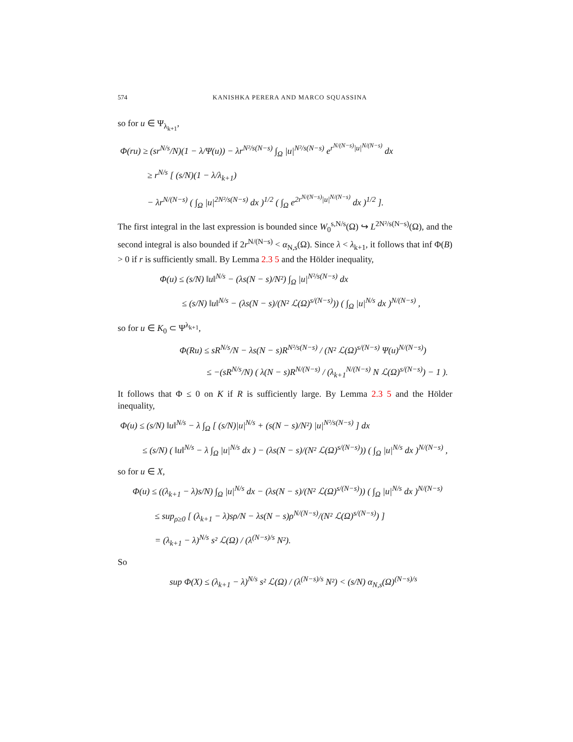574 KANISHKA PERERA AND MARCO SQUASSINA
so for u ∈ Ψ<sub>λ<sub>k+1</sub></sub>,
Φ(ru) ≥ (sr<sup>N/s</sup>/N)(1 − λ/Ψ(u)) − λr<sup>N²/s(N−s)</sup> ∫<sub>Ω</sub> |u|<sup>N²/s(N−s)</sup> e<sup>r<sup>N/(N−s)</sup>|u|<sup>N/(N−s)</sup></sup> dx
≥ r<sup>N/s</sup> [ (s/N)(1 − λ/λ<sub>k+1</sub>)
− λr<sup>N/(N−s)</sup> ( ∫<sub>Ω</sub> |u|<sup>2N²/s(N−s)</sup> dx )<sup>1/2</sup> ( ∫<sub>Ω</sub> e<sup>2r<sup>N/(N−s)</sup>|u|<sup>N/(N−s)</sup></sup> dx )<sup>1/2</sup> ].
The first integral in the last expression is bounded since W<sub>0</sub><sup>s,N/s</sup>(Ω) ↪ L<sup>2N²/s(N−s)</sup>(Ω), and the second integral is also bounded if 2r<sup>N/(N−s)</sup> < α<sub>N,s</sub>(Ω). Since λ < λ<sub>k+1</sub>, it follows that inf Φ(B) > 0 if r is sufficiently small. By Lemma 2.3 5 and the Hölder inequality,
Φ(u) ≤ (s/N) ‖u‖<sup>N/s</sup> − (λs(N − s)/N²) ∫<sub>Ω</sub> |u|<sup>N²/s(N−s)</sup> dx
≤ (s/N) ‖u‖<sup>N/s</sup> − (λs(N − s)/(N² ℒ(Ω)<sup>s/(N−s)</sup>)) ( ∫<sub>Ω</sub> |u|<sup>N/s</sup> dx )<sup>N/(N−s)</sup> ,
so for u ∈ K<sub>0</sub> ⊂ Ψ<sup>λ<sub>k+1</sub></sup>,
Φ(Ru) ≤ sR<sup>N/s</sup>/N − λs(N − s)R<sup>N²/s(N−s)</sup> / (N² ℒ(Ω)<sup>s/(N−s)</sup> Ψ(u)<sup>N/(N−s)</sup>)
≤ −(sR<sup>N/s</sup>/N) ( λ(N − s)R<sup>N/(N−s)</sup> / (λ<sub>k+1</sub><sup>N/(N−s)</sup> N ℒ(Ω)<sup>s/(N−s)</sup>) − 1 ).
It follows that Φ ≤ 0 on K if R is sufficiently large. By Lemma 2.3 5 and the Hölder inequality,
Φ(u) ≤ (s/N) ‖u‖<sup>N/s</sup> − λ ∫<sub>Ω</sub> [ (s/N)|u|<sup>N/s</sup> + (s(N − s)/N²) |u|<sup>N²/s(N−s)</sup> ] dx
≤ (s/N) ( ‖u‖<sup>N/s</sup> − λ ∫<sub>Ω</sub> |u|<sup>N/s</sup> dx ) − (λs(N − s)/(N² ℒ(Ω)<sup>s/(N−s)</sup>)) ( ∫<sub>Ω</sub> |u|<sup>N/s</sup> dx )<sup>N/(N−s)</sup> ,
so for u ∈ X,
Φ(u) ≤ ((λ<sub>k+1</sub> − λ)s/N) ∫<sub>Ω</sub> |u|<sup>N/s</sup> dx − (λs(N − s)/(N² ℒ(Ω)<sup>s/(N−s)</sup>)) ( ∫<sub>Ω</sub> |u|<sup>N/s</sup> dx )<sup>N/(N−s)</sup>
≤ sup<sub>ρ≥0</sub> [ (λ<sub>k+1</sub> − λ)sρ/N − λs(N − s)ρ<sup>N/(N−s)</sup>/(N² ℒ(Ω)<sup>s/(N−s)</sup>) ]
= (λ<sub>k+1</sub> − λ)<sup>N/s</sup> s² ℒ(Ω) / (λ<sup>(N−s)/s</sup> N²).
So
sup Φ(X) ≤ (λ<sub>k+1</sub> − λ)<sup>N/s</sup> s² ℒ(Ω) / (λ<sup>(N−s)/s</sup> N²) < (s/N) α<sub>N,s</sub>(Ω)<sup>(N−s)/s</sup>